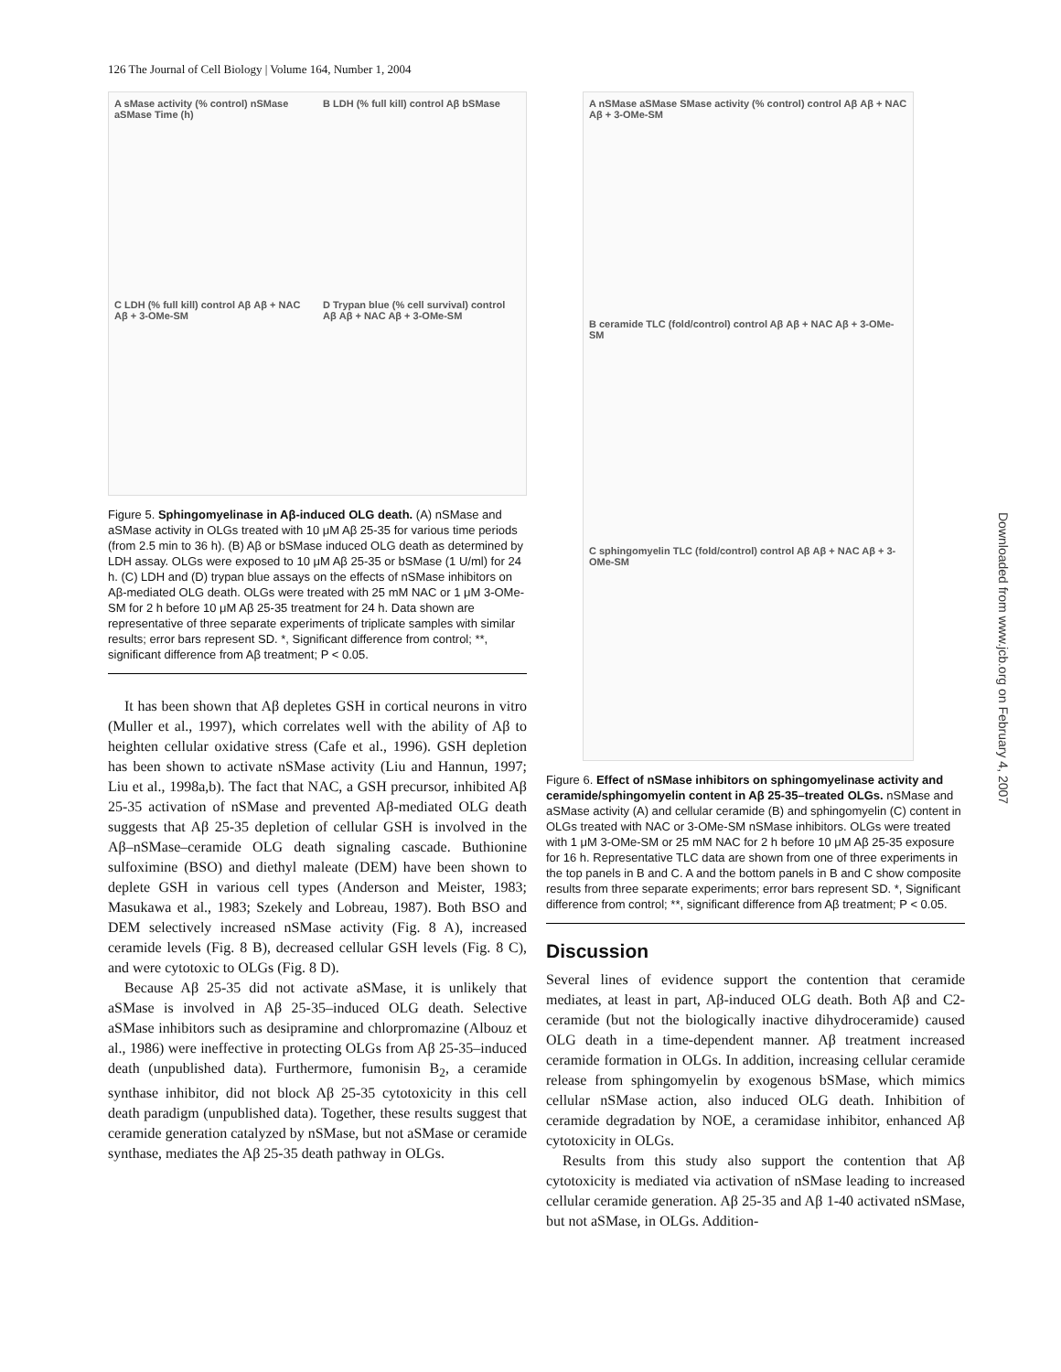126 The Journal of Cell Biology | Volume 164, Number 1, 2004
Downloaded from www.jcb.org on February 4, 2007
A sMase activity (% control) nSMase aSMase Time (h)
B LDH (% full kill) control Aβ bSMase
C LDH (% full kill) control Aβ Aβ + NAC Aβ + 3-OMe-SM
D Trypan blue (% cell survival) control Aβ Aβ + NAC Aβ + 3-OMe-SM
Figure 5. Sphingomyelinase in Aβ-induced OLG death. (A) nSMase and aSMase activity in OLGs treated with 10 μM Aβ 25-35 for various time periods (from 2.5 min to 36 h). (B) Aβ or bSMase induced OLG death as determined by LDH assay. OLGs were exposed to 10 μM Aβ 25-35 or bSMase (1 U/ml) for 24 h. (C) LDH and (D) trypan blue assays on the effects of nSMase inhibitors on Aβ-mediated OLG death. OLGs were treated with 25 mM NAC or 1 μM 3-OMe-SM for 2 h before 10 μM Aβ 25-35 treatment for 24 h. Data shown are representative of three separate experiments of triplicate samples with similar results; error bars represent SD. *, Significant difference from control; **, significant difference from Aβ treatment; P < 0.05.
It has been shown that Aβ depletes GSH in cortical neurons in vitro (Muller et al., 1997), which correlates well with the ability of Aβ to heighten cellular oxidative stress (Cafe et al., 1996). GSH depletion has been shown to activate nSMase activity (Liu and Hannun, 1997; Liu et al., 1998a,b). The fact that NAC, a GSH precursor, inhibited Aβ 25-35 activation of nSMase and prevented Aβ-mediated OLG death suggests that Aβ 25-35 depletion of cellular GSH is involved in the Aβ–nSMase–ceramide OLG death signaling cascade. Buthionine sulfoximine (BSO) and diethyl maleate (DEM) have been shown to deplete GSH in various cell types (Anderson and Meister, 1983; Masukawa et al., 1983; Szekely and Lobreau, 1987). Both BSO and DEM selectively increased nSMase activity (Fig. 8 A), increased ceramide levels (Fig. 8 B), decreased cellular GSH levels (Fig. 8 C), and were cytotoxic to OLGs (Fig. 8 D).
Because Aβ 25-35 did not activate aSMase, it is unlikely that aSMase is involved in Aβ 25-35–induced OLG death. Selective aSMase inhibitors such as desipramine and chlorpromazine (Albouz et al., 1986) were ineffective in protecting OLGs from Aβ 25-35–induced death (unpublished data). Furthermore, fumonisin B<sub>2</sub>, a ceramide synthase inhibitor, did not block Aβ 25-35 cytotoxicity in this cell death paradigm (unpublished data). Together, these results suggest that ceramide generation catalyzed by nSMase, but not aSMase or ceramide synthase, mediates the Aβ 25-35 death pathway in OLGs.
A nSMase aSMase SMase activity (% control) control Aβ Aβ + NAC Aβ + 3-OMe-SM
B ceramide TLC (fold/control) control Aβ Aβ + NAC Aβ + 3-OMe-SM
C sphingomyelin TLC (fold/control) control Aβ Aβ + NAC Aβ + 3-OMe-SM
Figure 6. Effect of nSMase inhibitors on sphingomyelinase activity and ceramide/sphingomyelin content in Aβ 25-35–treated OLGs. nSMase and aSMase activity (A) and cellular ceramide (B) and sphingomyelin (C) content in OLGs treated with NAC or 3-OMe-SM nSMase inhibitors. OLGs were treated with 1 μM 3-OMe-SM or 25 mM NAC for 2 h before 10 μM Aβ 25-35 exposure for 16 h. Representative TLC data are shown from one of three experiments in the top panels in B and C. A and the bottom panels in B and C show composite results from three separate experiments; error bars represent SD. *, Significant difference from control; **, significant difference from Aβ treatment; P < 0.05.
Discussion
Several lines of evidence support the contention that ceramide mediates, at least in part, Aβ-induced OLG death. Both Aβ and C2-ceramide (but not the biologically inactive dihydroceramide) caused OLG death in a time-dependent manner. Aβ treatment increased ceramide formation in OLGs. In addition, increasing cellular ceramide release from sphingomyelin by exogenous bSMase, which mimics cellular nSMase action, also induced OLG death. Inhibition of ceramide degradation by NOE, a ceramidase inhibitor, enhanced Aβ cytotoxicity in OLGs.
Results from this study also support the contention that Aβ cytotoxicity is mediated via activation of nSMase leading to increased cellular ceramide generation. Aβ 25-35 and Aβ 1-40 activated nSMase, but not aSMase, in OLGs. Addition-